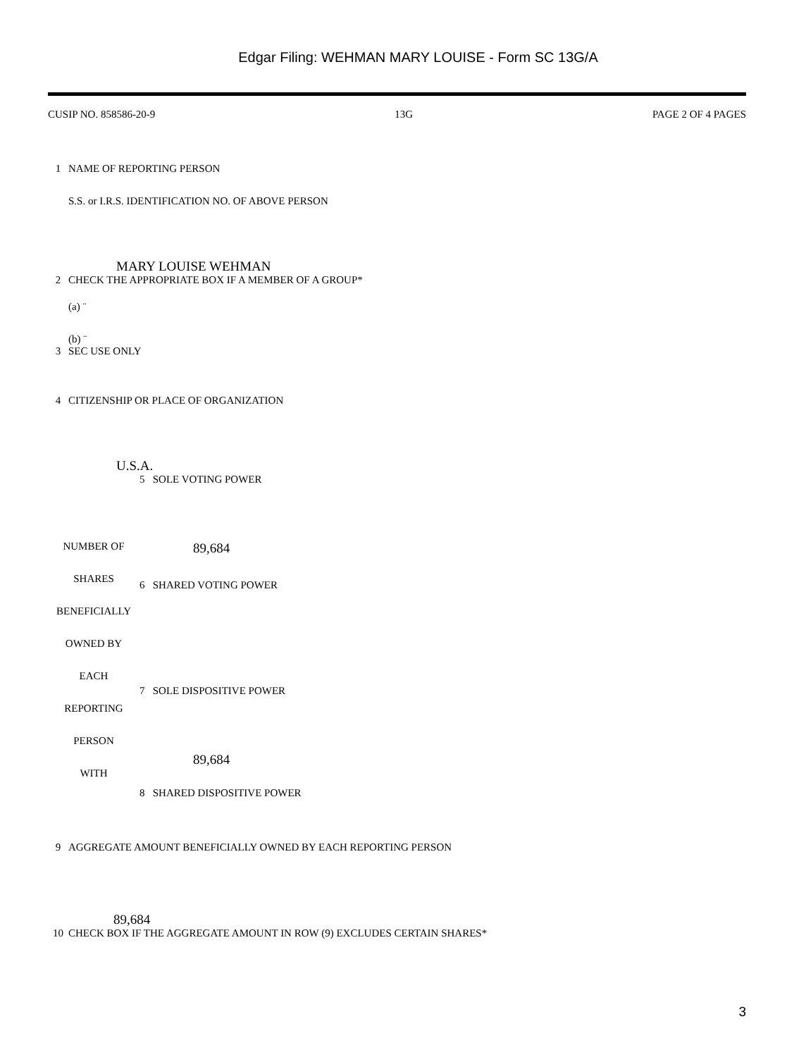Edgar Filing: WEHMAN MARY LOUISE - Form SC 13G/A
CUSIP NO. 858586-20-9 13G PAGE 2 OF 4 PAGES
| 1 | NAME OF REPORTING PERSON |
| | S.S. or I.R.S. IDENTIFICATION NO. OF ABOVE PERSON |
| | MARY LOUISE WEHMAN |
| 2 | CHECK THE APPROPRIATE BOX IF A MEMBER OF A GROUP* |
| | (a) ¨ |
| | (b) ¨ |
| 3 | SEC USE ONLY |
| 4 | CITIZENSHIP OR PLACE OF ORGANIZATION |
| | U.S.A. |
| NUMBER OF SHARES BENEFICIALLY OWNED BY EACH REPORTING PERSON WITH | 5 SOLE VOTING POWER 89,684 6 SHARED VOTING POWER 7 SOLE DISPOSITIVE POWER 89,684 8 SHARED DISPOSITIVE POWER |
| 9 | AGGREGATE AMOUNT BENEFICIALLY OWNED BY EACH REPORTING PERSON |
| | 89,684 |
| 10 | CHECK BOX IF THE AGGREGATE AMOUNT IN ROW (9) EXCLUDES CERTAIN SHARES* |
3